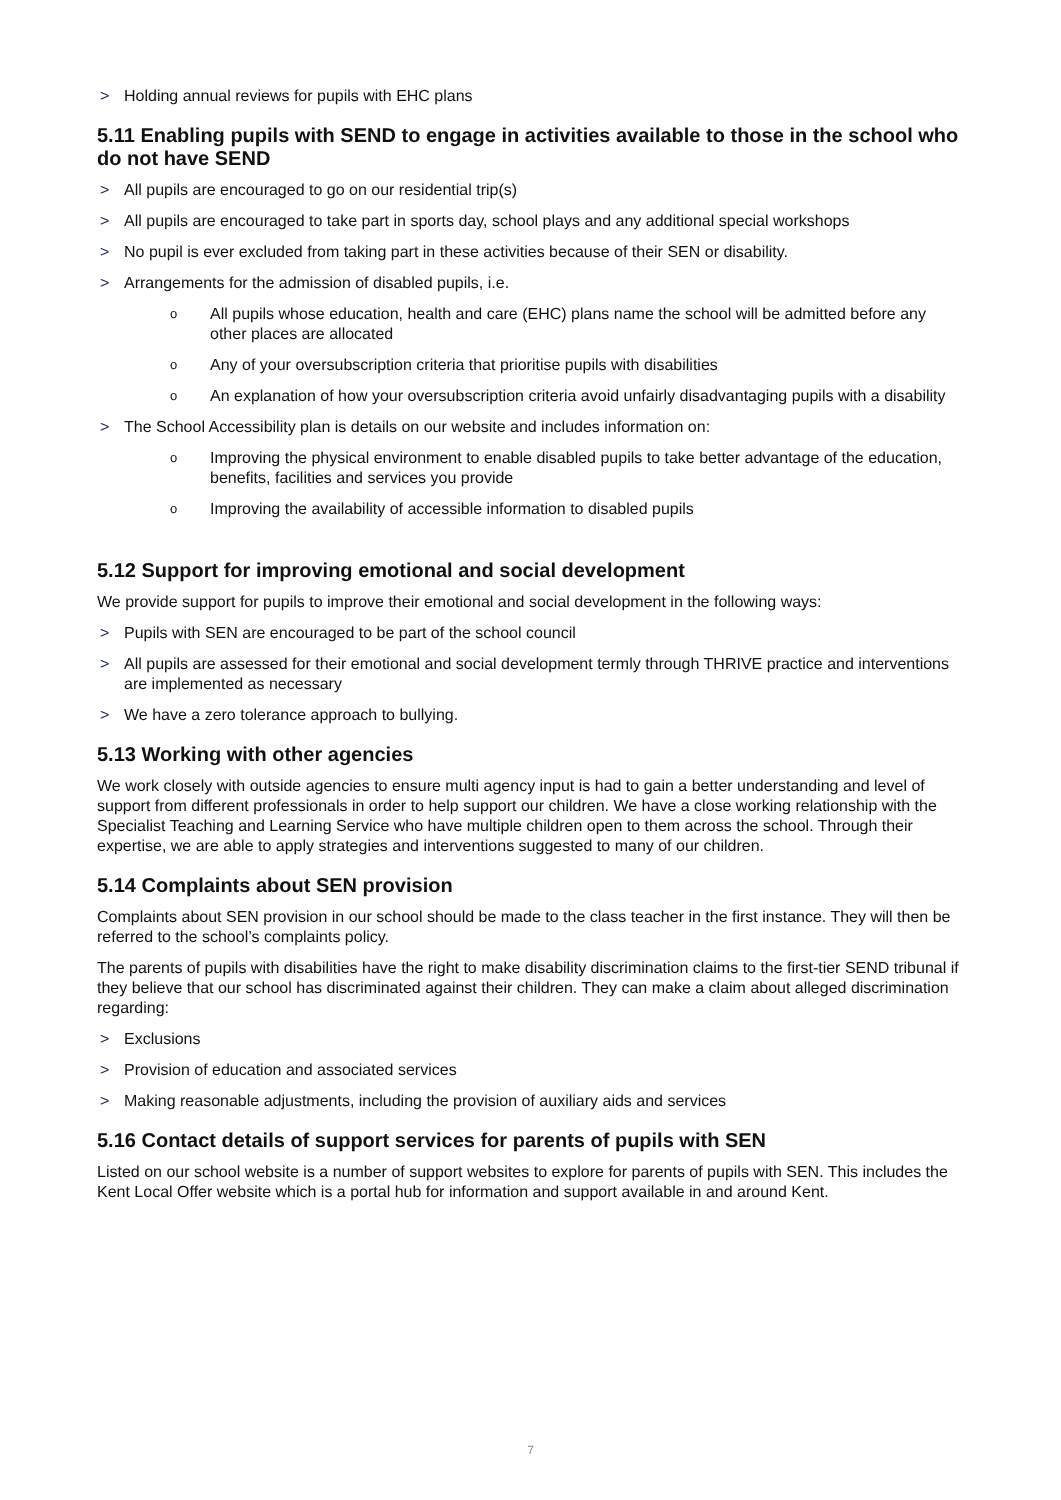> Holding annual reviews for pupils with EHC plans
5.11 Enabling pupils with SEND to engage in activities available to those in the school who do not have SEND
> All pupils are encouraged to go on our residential trip(s)
> All pupils are encouraged to take part in sports day, school plays and any additional special workshops
> No pupil is ever excluded from taking part in these activities because of their SEN or disability.
> Arrangements for the admission of disabled pupils, i.e.
o All pupils whose education, health and care (EHC) plans name the school will be admitted before any other places are allocated
o Any of your oversubscription criteria that prioritise pupils with disabilities
o An explanation of how your oversubscription criteria avoid unfairly disadvantaging pupils with a disability
> The School Accessibility plan is details on our website and includes information on:
o Improving the physical environment to enable disabled pupils to take better advantage of the education, benefits, facilities and services you provide
o Improving the availability of accessible information to disabled pupils
5.12 Support for improving emotional and social development
We provide support for pupils to improve their emotional and social development in the following ways:
> Pupils with SEN are encouraged to be part of the school council
> All pupils are assessed for their emotional and social development termly through THRIVE practice and interventions are implemented as necessary
> We have a zero tolerance approach to bullying.
5.13 Working with other agencies
We work closely with outside agencies to ensure multi agency input is had to gain a better understanding and level of support from different professionals in order to help support our children. We have a close working relationship with the Specialist Teaching and Learning Service who have multiple children open to them across the school. Through their expertise, we are able to apply strategies and interventions suggested to many of our children.
5.14 Complaints about SEN provision
Complaints about SEN provision in our school should be made to the class teacher in the first instance. They will then be referred to the school’s complaints policy.
The parents of pupils with disabilities have the right to make disability discrimination claims to the first-tier SEND tribunal if they believe that our school has discriminated against their children. They can make a claim about alleged discrimination regarding:
> Exclusions
> Provision of education and associated services
> Making reasonable adjustments, including the provision of auxiliary aids and services
5.16 Contact details of support services for parents of pupils with SEN
Listed on our school website is a number of support websites to explore for parents of pupils with SEN. This includes the Kent Local Offer website which is a portal hub for information and support available in and around Kent.
7